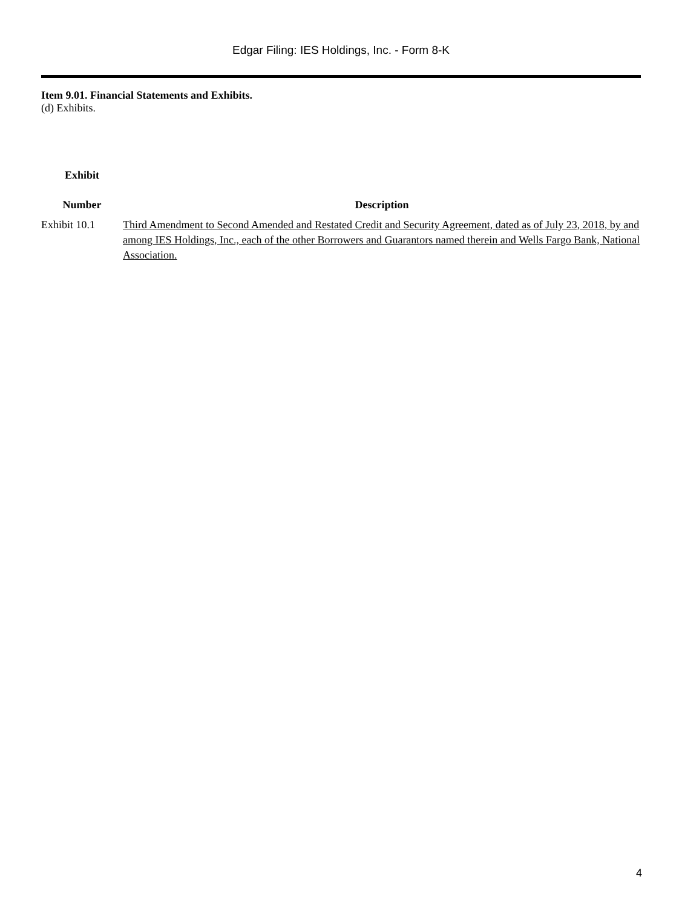Edgar Filing: IES Holdings, Inc. - Form 8-K
Item 9.01. Financial Statements and Exhibits.
(d) Exhibits.
| Exhibit | |
| --- | --- |
| Number | Description |
| Exhibit 10.1 | Third Amendment to Second Amended and Restated Credit and Security Agreement, dated as of July 23, 2018, by and among IES Holdings, Inc., each of the other Borrowers and Guarantors named therein and Wells Fargo Bank, National Association. |
4